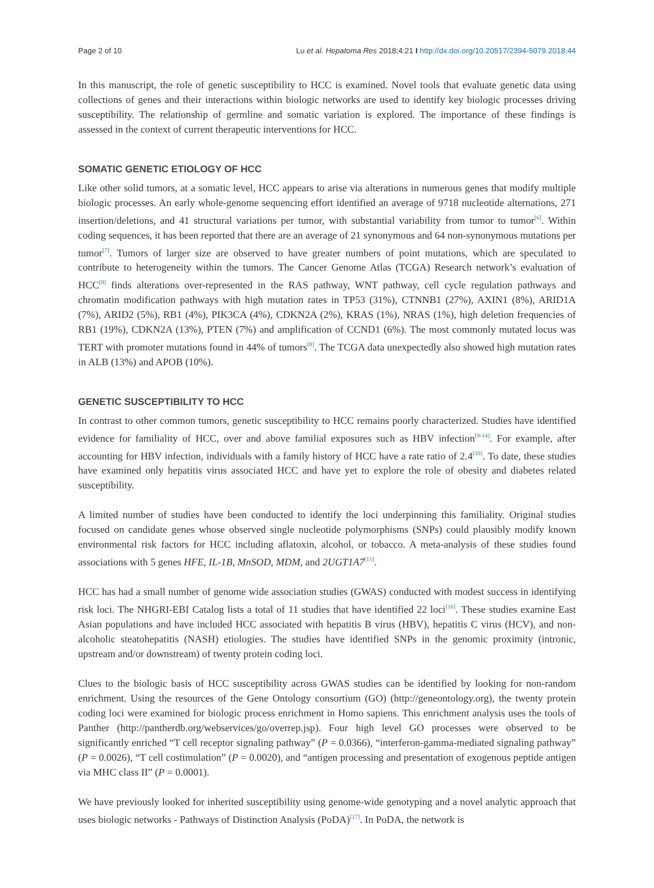Page 2 of 10 Lu et al. Hepatoma Res 2018;4:21 I http://dx.doi.org/10.20517/2394-5079.2018.44
In this manuscript, the role of genetic susceptibility to HCC is examined. Novel tools that evaluate genetic data using collections of genes and their interactions within biologic networks are used to identify key biologic processes driving susceptibility. The relationship of germline and somatic variation is explored. The importance of these findings is assessed in the context of current therapeutic interventions for HCC.
SOMATIC GENETIC ETIOLOGY OF HCC
Like other solid tumors, at a somatic level, HCC appears to arise via alterations in numerous genes that modify multiple biologic processes. An early whole-genome sequencing effort identified an average of 9718 nucleotide alternations, 271 insertion/deletions, and 41 structural variations per tumor, with substantial variability from tumor to tumor<sup>[6]</sup>. Within coding sequences, it has been reported that there are an average of 21 synonymous and 64 non-synonymous mutations per tumor<sup>[7]</sup>. Tumors of larger size are observed to have greater numbers of point mutations, which are speculated to contribute to heterogeneity within the tumors. The Cancer Genome Atlas (TCGA) Research network’s evaluation of HCC<sup>[8]</sup> finds alterations over-represented in the RAS pathway, WNT pathway, cell cycle regulation pathways and chromatin modification pathways with high mutation rates in TP53 (31%), CTNNB1 (27%), AXIN1 (8%), ARID1A (7%), ARID2 (5%), RB1 (4%), PIK3CA (4%), CDKN2A (2%), KRAS (1%), NRAS (1%), high deletion frequencies of RB1 (19%), CDKN2A (13%), PTEN (7%) and amplification of CCND1 (6%). The most commonly mutated locus was TERT with promoter mutations found in 44% of tumors<sup>[8]</sup>. The TCGA data unexpectedly also showed high mutation rates in ALB (13%) and APOB (10%).
GENETIC SUSCEPTIBILITY TO HCC
In contrast to other common tumors, genetic susceptibility to HCC remains poorly characterized. Studies have identified evidence for familiality of HCC, over and above familial exposures such as HBV infection<sup>[9-14]</sup>. For example, after accounting for HBV infection, individuals with a family history of HCC have a rate ratio of 2.4<sup>[10]</sup>. To date, these studies have examined only hepatitis virus associated HCC and have yet to explore the role of obesity and diabetes related susceptibility.
A limited number of studies have been conducted to identify the loci underpinning this familiality. Original studies focused on candidate genes whose observed single nucleotide polymorphisms (SNPs) could plausibly modify known environmental risk factors for HCC including aflatoxin, alcohol, or tobacco. A meta-analysis of these studies found associations with 5 genes HFE, IL-1B, MnSOD, MDM, and 2UGT1A7<sup>[15]</sup>.
HCC has had a small number of genome wide association studies (GWAS) conducted with modest success in identifying risk loci. The NHGRI-EBI Catalog lists a total of 11 studies that have identified 22 loci<sup>[16]</sup>. These studies examine East Asian populations and have included HCC associated with hepatitis B virus (HBV), hepatitis C virus (HCV), and non-alcoholic steatohepatitis (NASH) etiologies. The studies have identified SNPs in the genomic proximity (intronic, upstream and/or downstream) of twenty protein coding loci.
Clues to the biologic basis of HCC susceptibility across GWAS studies can be identified by looking for non-random enrichment. Using the resources of the Gene Ontology consortium (GO) (http://geneontology.org), the twenty protein coding loci were examined for biologic process enrichment in Homo sapiens. This enrichment analysis uses the tools of Panther (http://pantherdb.org/webservices/go/overrep.jsp). Four high level GO processes were observed to be significantly enriched “T cell receptor signaling pathway” (P = 0.0366), “interferon-gamma-mediated signaling pathway” (P = 0.0026), “T cell costimulation” (P = 0.0020), and “antigen processing and presentation of exogenous peptide antigen via MHC class II” (P = 0.0001).
We have previously looked for inherited susceptibility using genome-wide genotyping and a novel analytic approach that uses biologic networks - Pathways of Distinction Analysis (PoDA)<sup>[17]</sup>. In PoDA, the network is